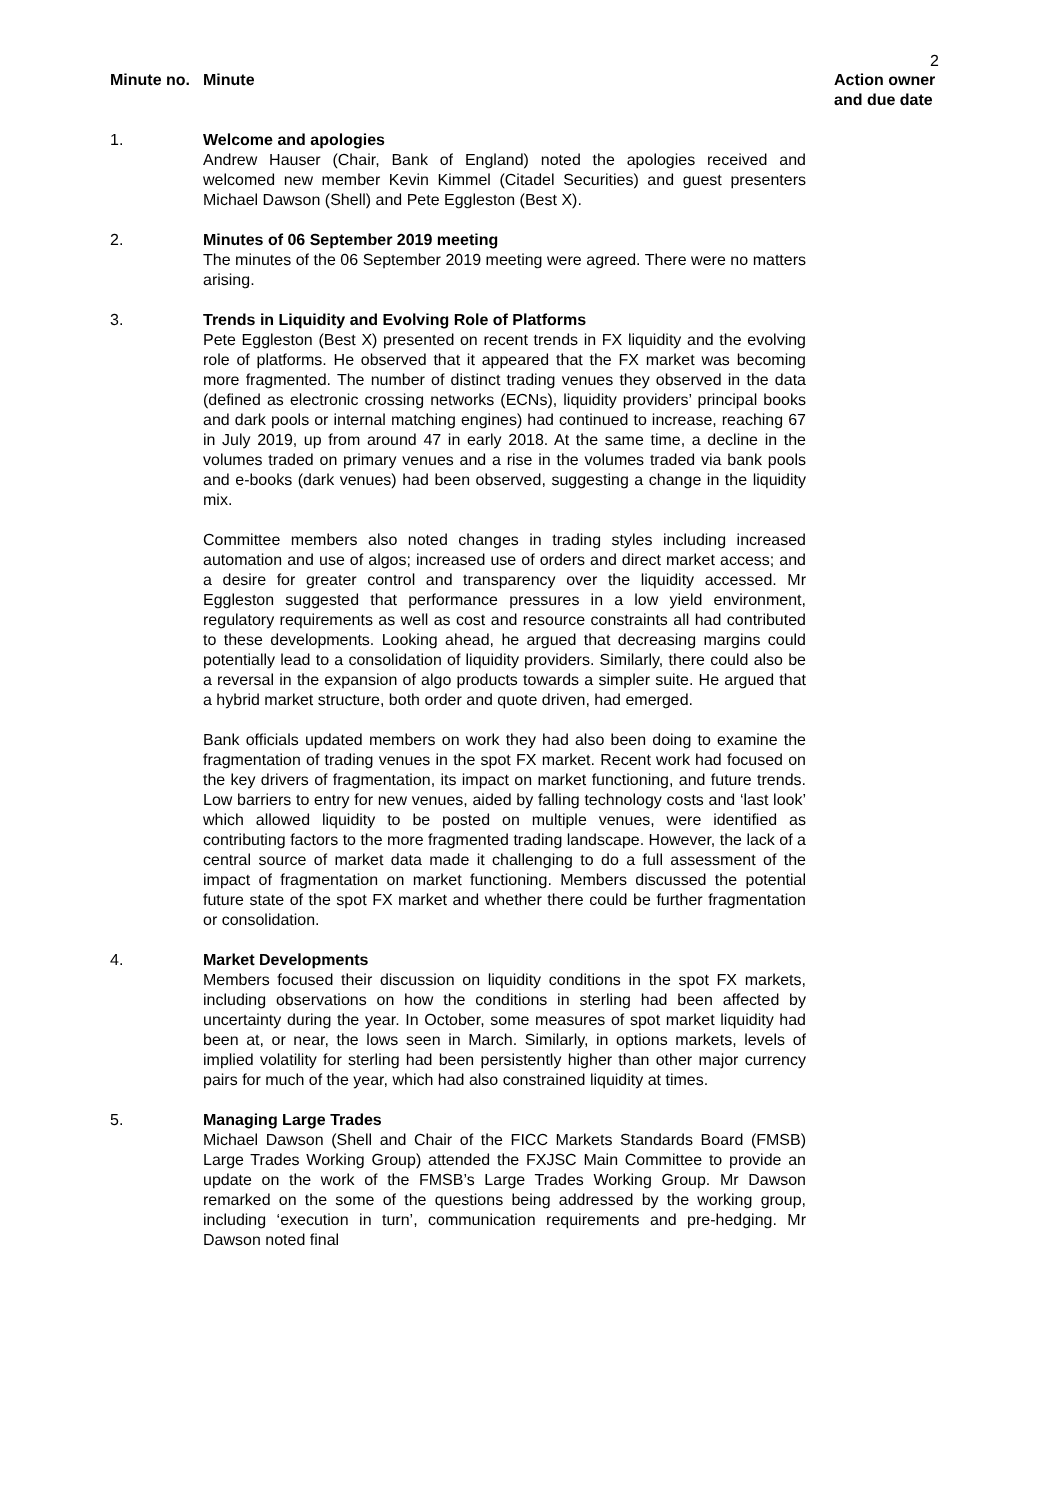2
| Minute no. | Minute | Action owner and due date |
| --- | --- | --- |
| 1. | Welcome and apologies Andrew Hauser (Chair, Bank of England) noted the apologies received and welcomed new member Kevin Kimmel (Citadel Securities) and guest presenters Michael Dawson (Shell) and Pete Eggleston (Best X). | |
| 2. | Minutes of 06 September 2019 meeting The minutes of the 06 September 2019 meeting were agreed. There were no matters arising. | |
| 3. | Trends in Liquidity and Evolving Role of Platforms Pete Eggleston (Best X) presented on recent trends in FX liquidity and the evolving role of platforms. He observed that it appeared that the FX market was becoming more fragmented. The number of distinct trading venues they observed in the data (defined as electronic crossing networks (ECNs), liquidity providers’ principal books and dark pools or internal matching engines) had continued to increase, reaching 67 in July 2019, up from around 47 in early 2018. At the same time, a decline in the volumes traded on primary venues and a rise in the volumes traded via bank pools and e-books (dark venues) had been observed, suggesting a change in the liquidity mix. Committee members also noted changes in trading styles including increased automation and use of algos; increased use of orders and direct market access; and a desire for greater control and transparency over the liquidity accessed. Mr Eggleston suggested that performance pressures in a low yield environment, regulatory requirements as well as cost and resource constraints all had contributed to these developments. Looking ahead, he argued that decreasing margins could potentially lead to a consolidation of liquidity providers. Similarly, there could also be a reversal in the expansion of algo products towards a simpler suite. He argued that a hybrid market structure, both order and quote driven, had emerged. Bank officials updated members on work they had also been doing to examine the fragmentation of trading venues in the spot FX market. Recent work had focused on the key drivers of fragmentation, its impact on market functioning, and future trends. Low barriers to entry for new venues, aided by falling technology costs and ‘last look’ which allowed liquidity to be posted on multiple venues, were identified as contributing factors to the more fragmented trading landscape. However, the lack of a central source of market data made it challenging to do a full assessment of the impact of fragmentation on market functioning. Members discussed the potential future state of the spot FX market and whether there could be further fragmentation or consolidation. | |
| 4. | Market Developments Members focused their discussion on liquidity conditions in the spot FX markets, including observations on how the conditions in sterling had been affected by uncertainty during the year. In October, some measures of spot market liquidity had been at, or near, the lows seen in March. Similarly, in options markets, levels of implied volatility for sterling had been persistently higher than other major currency pairs for much of the year, which had also constrained liquidity at times. | |
| 5. | Managing Large Trades Michael Dawson (Shell and Chair of the FICC Markets Standards Board (FMSB) Large Trades Working Group) attended the FXJSC Main Committee to provide an update on the work of the FMSB’s Large Trades Working Group. Mr Dawson remarked on the some of the questions being addressed by the working group, including ‘execution in turn’, communication requirements and pre-hedging. Mr Dawson noted final | |